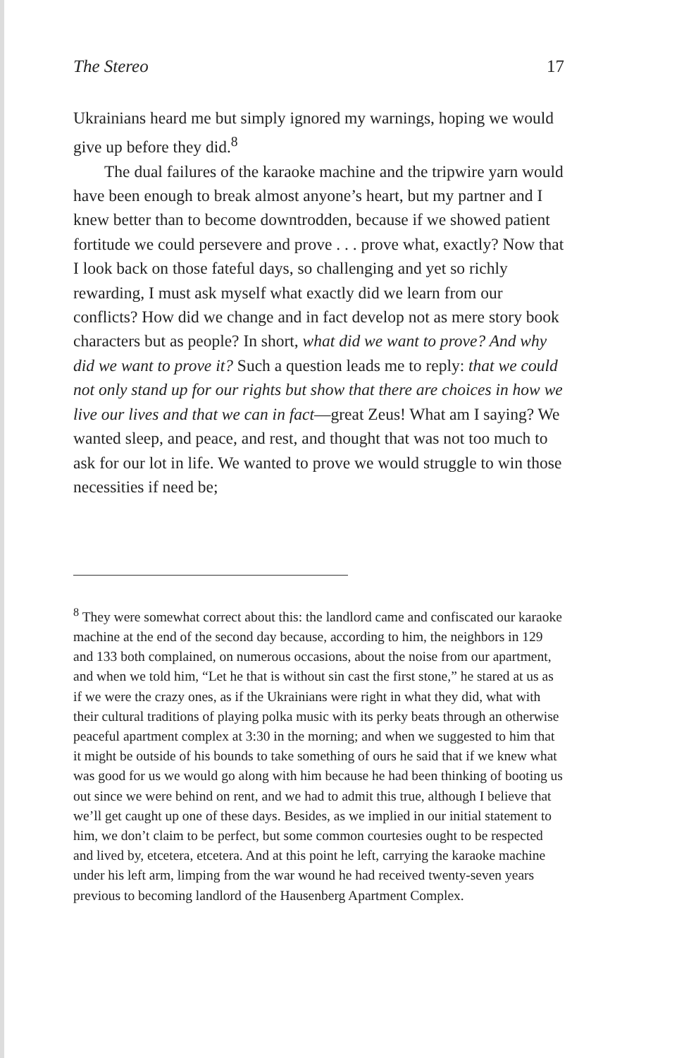The Stereo 17
Ukrainians heard me but simply ignored my warnings, hoping we would give up before they did.<sup>8</sup>
The dual failures of the karaoke machine and the tripwire yarn would have been enough to break almost anyone’s heart, but my partner and I knew better than to become downtrodden, because if we showed patient fortitude we could persevere and prove . . . prove what, exactly? Now that I look back on those fateful days, so challenging and yet so richly rewarding, I must ask myself what exactly did we learn from our conflicts? How did we change and in fact develop not as mere story book characters but as people? In short, what did we want to prove? And why did we want to prove it? Such a question leads me to reply: that we could not only stand up for our rights but show that there are choices in how we live our lives and that we can in fact—great Zeus! What am I saying? We wanted sleep, and peace, and rest, and thought that was not too much to ask for our lot in life. We wanted to prove we would struggle to win those necessities if need be;
<sup>8</sup> They were somewhat correct about this: the landlord came and confiscated our karaoke machine at the end of the second day because, according to him, the neighbors in 129 and 133 both complained, on numerous occasions, about the noise from our apartment, and when we told him, “Let he that is without sin cast the first stone,” he stared at us as if we were the crazy ones, as if the Ukrainians were right in what they did, what with their cultural traditions of playing polka music with its perky beats through an otherwise peaceful apartment complex at 3:30 in the morning; and when we suggested to him that it might be outside of his bounds to take something of ours he said that if we knew what was good for us we would go along with him because he had been thinking of booting us out since we were behind on rent, and we had to admit this true, although I believe that we’ll get caught up one of these days. Besides, as we implied in our initial statement to him, we don’t claim to be perfect, but some common courtesies ought to be respected and lived by, etcetera, etcetera. And at this point he left, carrying the karaoke machine under his left arm, limping from the war wound he had received twenty-seven years previous to becoming landlord of the Hausenberg Apartment Complex.